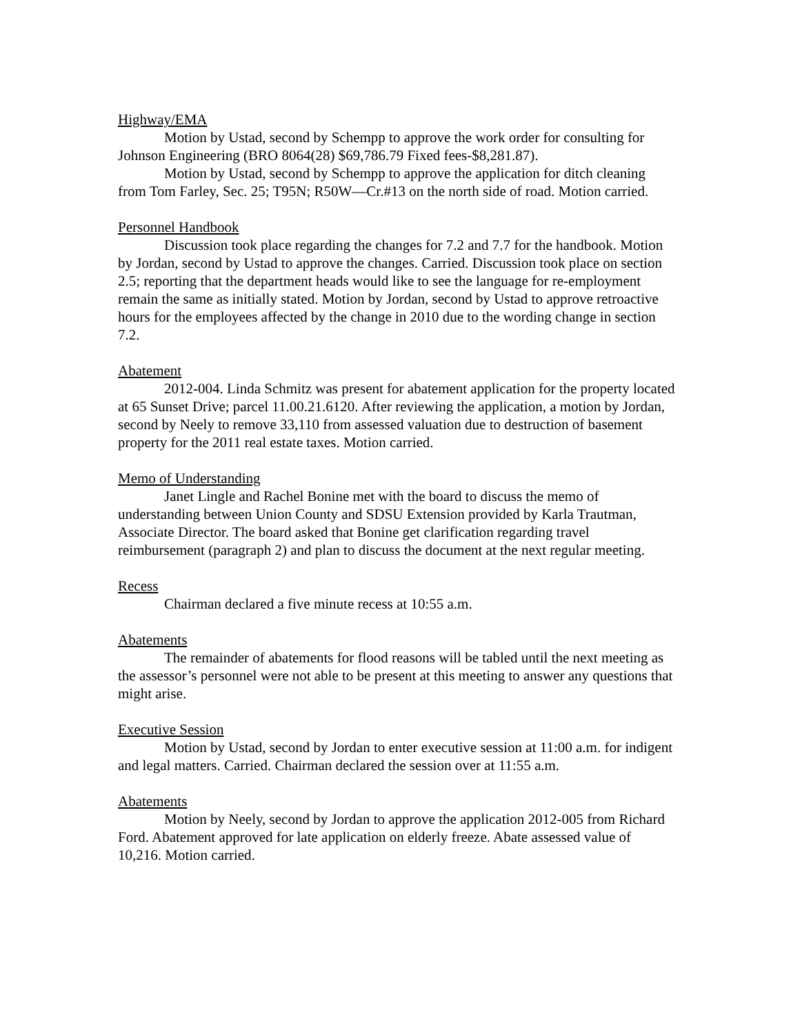Highway/EMA
Motion by Ustad, second by Schempp to approve the work order for consulting for Johnson Engineering (BRO 8064(28) $69,786.79 Fixed fees-$8,281.87).
Motion by Ustad, second by Schempp to approve the application for ditch cleaning from Tom Farley, Sec. 25; T95N; R50W—Cr.#13 on the north side of road. Motion carried.
Personnel Handbook
Discussion took place regarding the changes for 7.2 and 7.7 for the handbook. Motion by Jordan, second by Ustad to approve the changes. Carried. Discussion took place on section 2.5; reporting that the department heads would like to see the language for re-employment remain the same as initially stated. Motion by Jordan, second by Ustad to approve retroactive hours for the employees affected by the change in 2010 due to the wording change in section 7.2.
Abatement
2012-004. Linda Schmitz was present for abatement application for the property located at 65 Sunset Drive; parcel 11.00.21.6120. After reviewing the application, a motion by Jordan, second by Neely to remove 33,110 from assessed valuation due to destruction of basement property for the 2011 real estate taxes. Motion carried.
Memo of Understanding
Janet Lingle and Rachel Bonine met with the board to discuss the memo of understanding between Union County and SDSU Extension provided by Karla Trautman, Associate Director. The board asked that Bonine get clarification regarding travel reimbursement (paragraph 2) and plan to discuss the document at the next regular meeting.
Recess
Chairman declared a five minute recess at 10:55 a.m.
Abatements
The remainder of abatements for flood reasons will be tabled until the next meeting as the assessor’s personnel were not able to be present at this meeting to answer any questions that might arise.
Executive Session
Motion by Ustad, second by Jordan to enter executive session at 11:00 a.m. for indigent and legal matters. Carried. Chairman declared the session over at 11:55 a.m.
Abatements
Motion by Neely, second by Jordan to approve the application 2012-005 from Richard Ford. Abatement approved for late application on elderly freeze. Abate assessed value of 10,216. Motion carried.